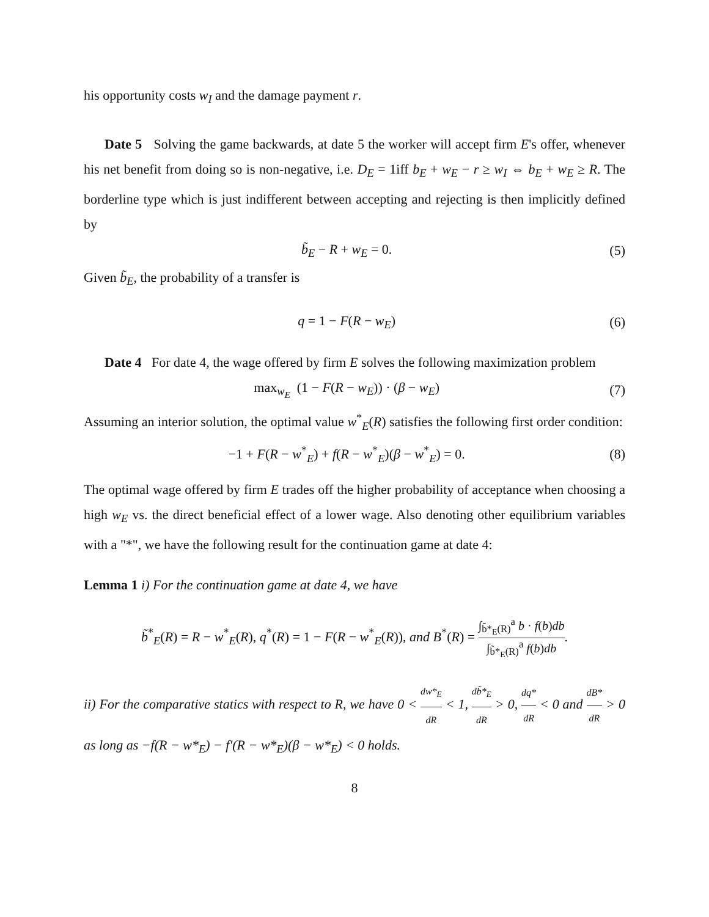his opportunity costs w<sub>I</sub> and the damage payment r.
Date 5 Solving the game backwards, at date 5 the worker will accept firm E's offer, whenever his net benefit from doing so is non-negative, i.e. D<sub>E</sub> = 1iff b<sub>E</sub> + w<sub>E</sub> − r ≥ w<sub>I</sub> ⇔ b<sub>E</sub> + w<sub>E</sub> ≥ R. The borderline type which is just indifferent between accepting and rejecting is then implicitly defined by
b̃<sub>E</sub> − R + w<sub>E</sub> = 0. (5)
Given b̃<sub>E</sub>, the probability of a transfer is
q = 1 − F(R − w<sub>E</sub>) (6)
Date 4 For date 4, the wage offered by firm E solves the following maximization problem
max<sub>w<sub>E</sub></sub> (1 − F(R − w<sub>E</sub>)) · (β − w<sub>E</sub>) (7)
Assuming an interior solution, the optimal value w<sup>*</sup><sub>E</sub>(R) satisfies the following first order condition:
−1 + F(R − w<sup>*</sup><sub>E</sub>) + f(R − w<sup>*</sup><sub>E</sub>)(β − w<sup>*</sup><sub>E</sub>) = 0. (8)
The optimal wage offered by firm E trades off the higher probability of acceptance when choosing a high w<sub>E</sub> vs. the direct beneficial effect of a lower wage. Also denoting other equilibrium variables with a "*", we have the following result for the continuation game at date 4:
Lemma 1 i) For the continuation game at date 4, we have
b̃<sup>*</sup><sub>E</sub>(R) = R − w<sup>*</sup><sub>E</sub>(R), q<sup>*</sup>(R) = 1 − F(R − w<sup>*</sup><sub>E</sub>(R)), and B<sup>*</sup>(R) = ∫<sub>b̃*<sub>E</sub>(R)</sub><sup>a</sup> b · f(b)db ∫<sub>b̃*<sub>E</sub>(R)</sub><sup>a</sup> f(b)db.
ii) For the comparative statics with respect to R, we have 0 < dw*<sub>E</sub> dR < 1, db̃*<sub>E</sub> dR > 0, dq* dR < 0 and dB* dR > 0 as long as −f(R − w*<sub>E</sub>) − f′(R − w*<sub>E</sub>)(β − w*<sub>E</sub>) < 0 holds.
8